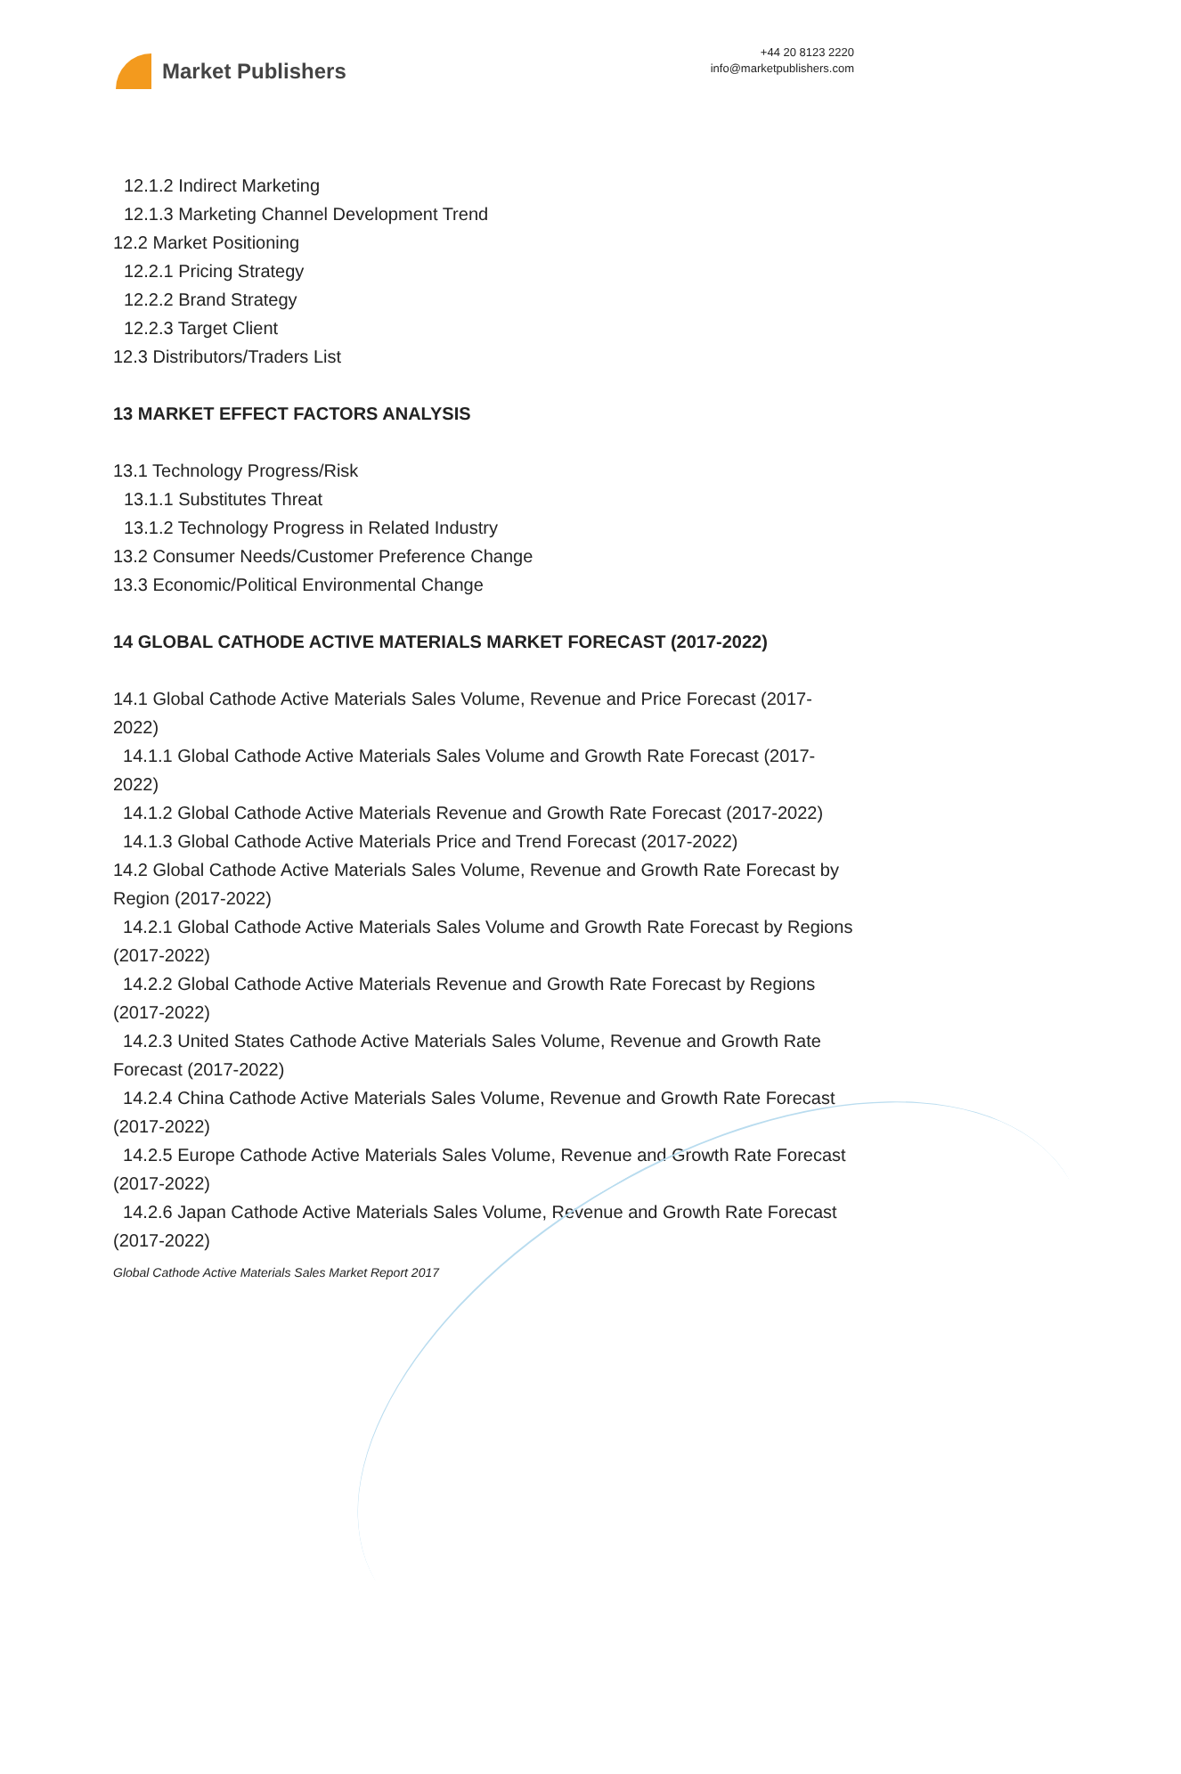Market Publishers
+44 20 8123 2220
info@marketpublishers.com
12.1.2 Indirect Marketing
12.1.3 Marketing Channel Development Trend
12.2 Market Positioning
12.2.1 Pricing Strategy
12.2.2 Brand Strategy
12.2.3 Target Client
12.3 Distributors/Traders List
13 MARKET EFFECT FACTORS ANALYSIS
13.1 Technology Progress/Risk
13.1.1 Substitutes Threat
13.1.2 Technology Progress in Related Industry
13.2 Consumer Needs/Customer Preference Change
13.3 Economic/Political Environmental Change
14 GLOBAL CATHODE ACTIVE MATERIALS MARKET FORECAST (2017-2022)
14.1 Global Cathode Active Materials Sales Volume, Revenue and Price Forecast (2017-2022)
14.1.1 Global Cathode Active Materials Sales Volume and Growth Rate Forecast (2017-2022)
14.1.2 Global Cathode Active Materials Revenue and Growth Rate Forecast (2017-2022)
14.1.3 Global Cathode Active Materials Price and Trend Forecast (2017-2022)
14.2 Global Cathode Active Materials Sales Volume, Revenue and Growth Rate Forecast by Region (2017-2022)
14.2.1 Global Cathode Active Materials Sales Volume and Growth Rate Forecast by Regions (2017-2022)
14.2.2 Global Cathode Active Materials Revenue and Growth Rate Forecast by Regions (2017-2022)
14.2.3 United States Cathode Active Materials Sales Volume, Revenue and Growth Rate Forecast (2017-2022)
14.2.4 China Cathode Active Materials Sales Volume, Revenue and Growth Rate Forecast (2017-2022)
14.2.5 Europe Cathode Active Materials Sales Volume, Revenue and Growth Rate Forecast (2017-2022)
14.2.6 Japan Cathode Active Materials Sales Volume, Revenue and Growth Rate Forecast (2017-2022)
Global Cathode Active Materials Sales Market Report 2017